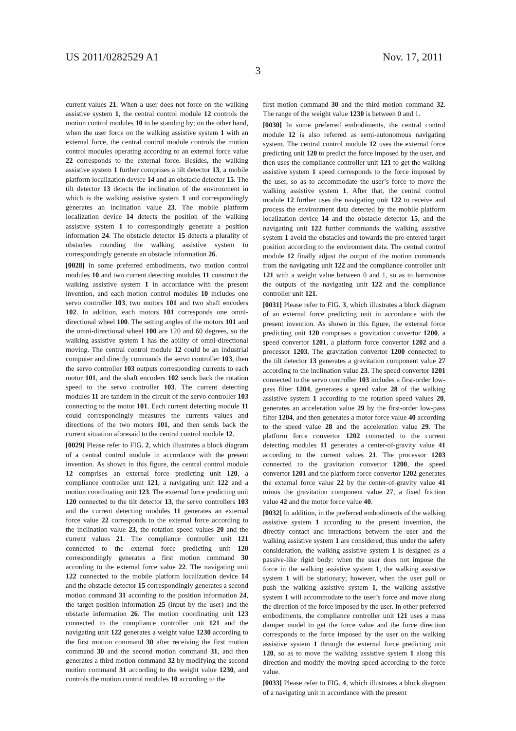US 2011/0282529 A1 Nov. 17, 2011
3
current values 21. When a user does not force on the walking assistive system 1, the central control module 12 controls the motion control modules 10 to be standing by; on the other hand, when the user force on the walking assistive system 1 with an external force, the central control module controls the motion control modules operating according to an external force value 22 corresponds to the external force. Besides, the walking assistive system 1 further comprises a tilt detector 13, a mobile platform localization device 14 and an obstacle detector 15. The tilt detector 13 detects the inclination of the environment in which is the walking assistive system 1 and correspondingly generates an inclination value 23. The mobile platform localization device 14 detects the position of the walking assistive system 1 to correspondingly generate a position information 24. The obstacle detector 15 detects a plurality of obstacles rounding the walking assistive system to correspondingly generate an obstacle information 26.
[0028] In some preferred embodiments, two motion control modules 10 and two current detecting modules 11 construct the walking assistive system 1 in accordance with the present invention, and each motion control modules 10 includes one servo controller 103, two motors 101 and two shaft encoders 102. In addition, each motors 101 corresponds one omni-directional wheel 100. The setting angles of the motors 101 and the omni-directional wheel 100 are 120 and 60 degrees, so the walking assistive system 1 has the ability of omni-directional moving. The central control module 12 could be an industrial computer and directly commands the servo controller 103, then the servo controller 103 outputs corresponding currents to each motor 101, and the shaft encoders 102 sends back the rotation speed to the servo controller 103. The current detecting modules 11 are tandem in the circuit of the servo controller 103 connecting to the motor 101. Each current detecting module 11 could correspondingly measures the currents values and directions of the two motors 101, and then sends back the current situation aforesaid to the central control module 12.
[0029] Please refer to FIG. 2, which illustrates a block diagram of a central control module in accordance with the present invention. As shown in this figure, the central control module 12 comprises an external force predicting unit 120, a compliance controller unit 121, a navigating unit 122 and a motion coordinating unit 123. The external force predicting unit 120 connected to the tilt detector 13, the servo controllers 103 and the current detecting modules 11 generates an external force value 22 corresponds to the external force according to the inclination value 23, the rotation speed values 20 and the current values 21. The compliance controller unit 121 connected to the external force predicting unit 120 correspondingly generates a first motion command 30 according to the external force value 22. The navigating unit 122 connected to the mobile platform localization device 14 and the obstacle detector 15 correspondingly generates a second motion command 31 according to the position information 24, the target position information 25 (input by the user) and the obstacle information 26. The motion coordinating unit 123 connected to the compliance controller unit 121 and the navigating unit 122 generates a weight value 1230 according to the first motion command 30 after receiving the first motion command 30 and the second motion command 31, and then generates a third motion command 32 by modifying the second motion command 31 according to the weight value 1230, and controls the motion control modules 10 according to the
first motion command 30 and the third motion command 32. The range of the weight value 1230 is between 0 and 1.
[0030] In some preferred embodiments, the central control module 12 is also referred as semi-autonomous navigating system. The central control module 12 uses the external force predicting unit 120 to predict the force imposed by the user, and then uses the compliance controller unit 121 to get the walking assistive system 1 speed corresponds to the force imposed by the user, so as to accommodate the user’s force to move the walking assistive system 1. After that, the central control module 12 further uses the navigating unit 122 to receive and process the environment data detected by the mobile platform localization device 14 and the obstacle detector 15, and the navigating unit 122 further commands the walking assistive system 1 avoid the obstacles and towards the pre-entered target position according to the environment data. The central control module 12 finally adjust the output of the motion commands from the navigating unit 122 and the compliance controller unit 121 with a weight value between 0 and 1, so as to harmonize the outputs of the navigating unit 122 and the compliance controller unit 121.
[0031] Please refer to FIG. 3, which illustrates a block diagram of an external force predicting unit in accordance with the present invention. As shown in this figure, the external force predicting unit 120 comprises a gravitation convertor 1200, a speed convertor 1201, a platform force convertor 1202 and a processor 1203. The gravitation convertor 1200 connected to the tilt detector 13 generates a gravitation component value 27 according to the inclination value 23. The speed convertor 1201 connected to the servo controller 103 includes a first-order low-pass filter 1204, generates a speed value 28 of the walking assistive system 1 according to the rotation speed values 20, generates an acceleration value 29 by the first-order low-pass filter 1204, and then generates a motor force value 40 according to the speed value 28 and the acceleration value 29. The platform force convertor 1202 connected to the current detecting modules 11 generates a center-of-gravity value 41 according to the current values 21. The processor 1203 connected to the gravitation convertor 1200, the speed convertor 1201 and the platform force convertor 1202 generates the external force value 22 by the center-of-gravity value 41 minus the gravitation component value 27, a fixed friction value 42 and the motor force value 40.
[0032] In addition, in the preferred embodiments of the walking assistive system 1 according to the present invention, the directly contact and interactions between the user and the walking assistive system 1 are considered, thus under the safety consideration, the walking assistive system 1 is designed as a passive-like rigid body: when the user does not impose the force in the walking assistive system 1, the walking assistive system 1 will be stationary; however, when the user pull or push the walking assistive system 1, the walking assistive system 1 will accommodate to the user’s force and move along the direction of the force imposed by the user. In other preferred embodiments, the compliance controller unit 121 uses a mass damper model to get the force value and the force direction corresponds to the force imposed by the user on the walking assistive system 1 through the external force predicting unit 120, so as to move the walking assistive system 1 along this direction and modify the moving speed according to the force value.
[0033] Please refer to FIG. 4, which illustrates a block diagram of a navigating unit in accordance with the present